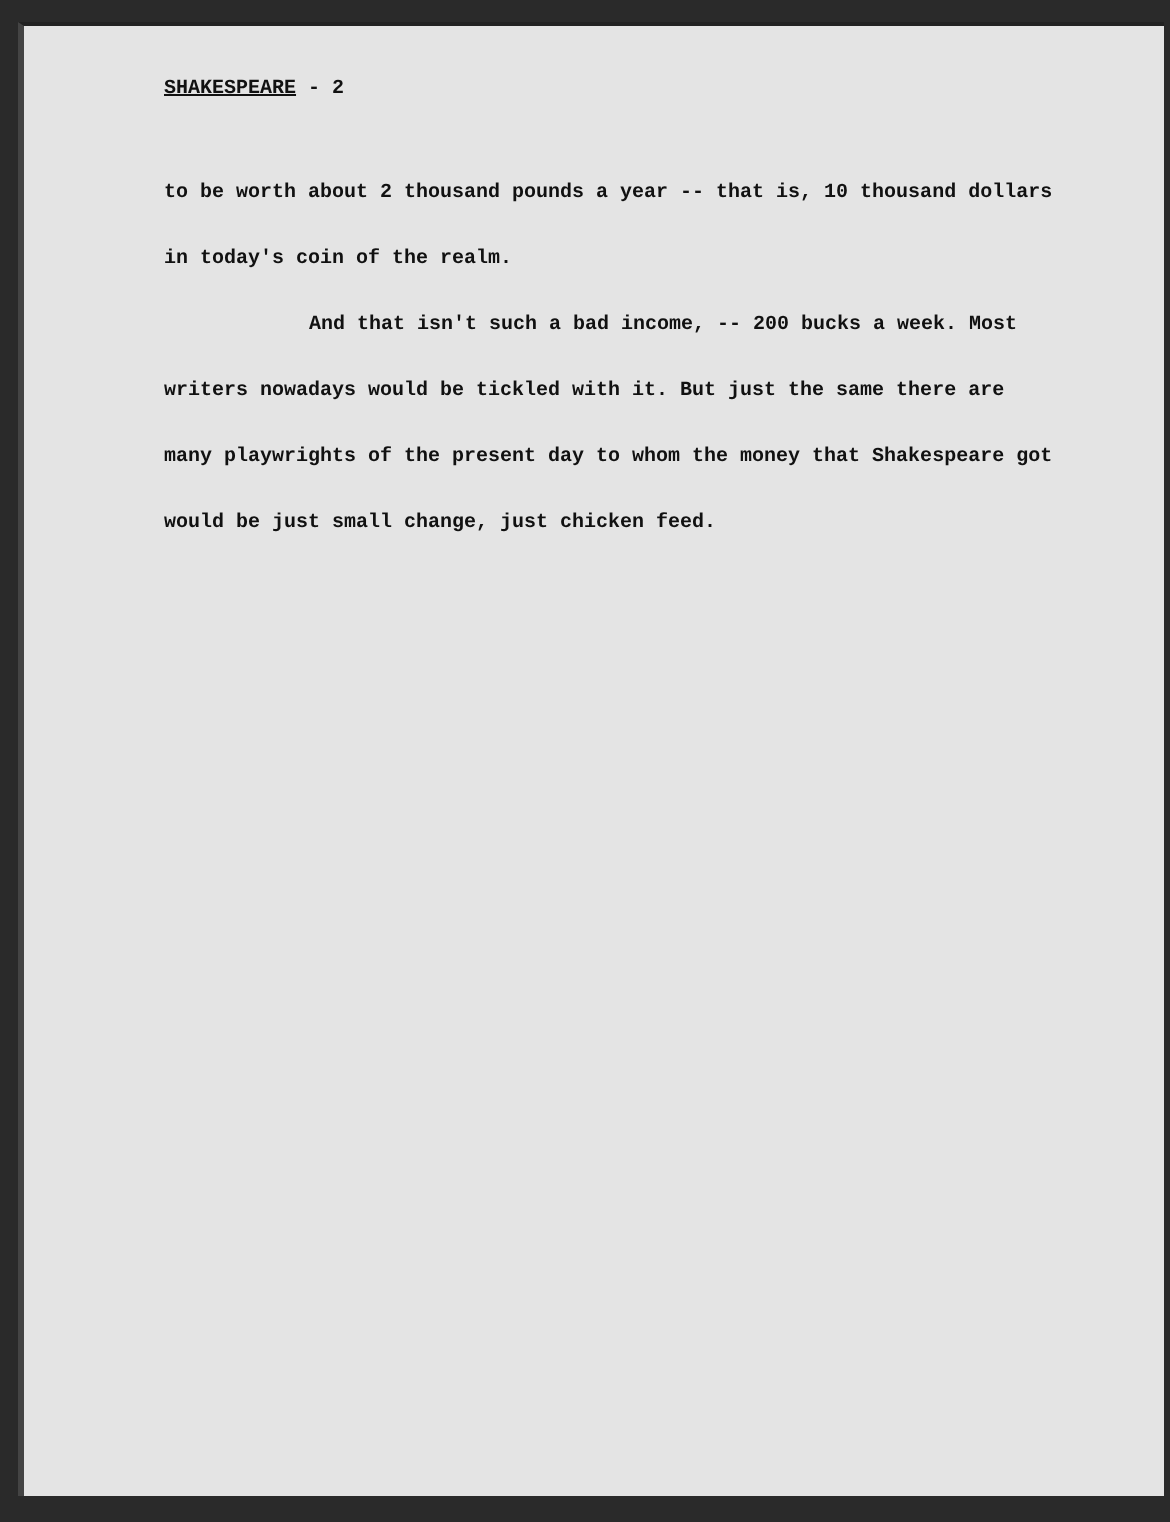SHAKESPEARE - 2
to be worth about 2 thousand pounds a year -- that is, 10 thousand dollars in today's coin of the realm.
And that isn't such a bad income, -- 200 bucks a week. Most writers nowadays would be tickled with it. But just the same there are many playwrights of the present day to whom the money that Shakespeare got would be just small change, just chicken feed.